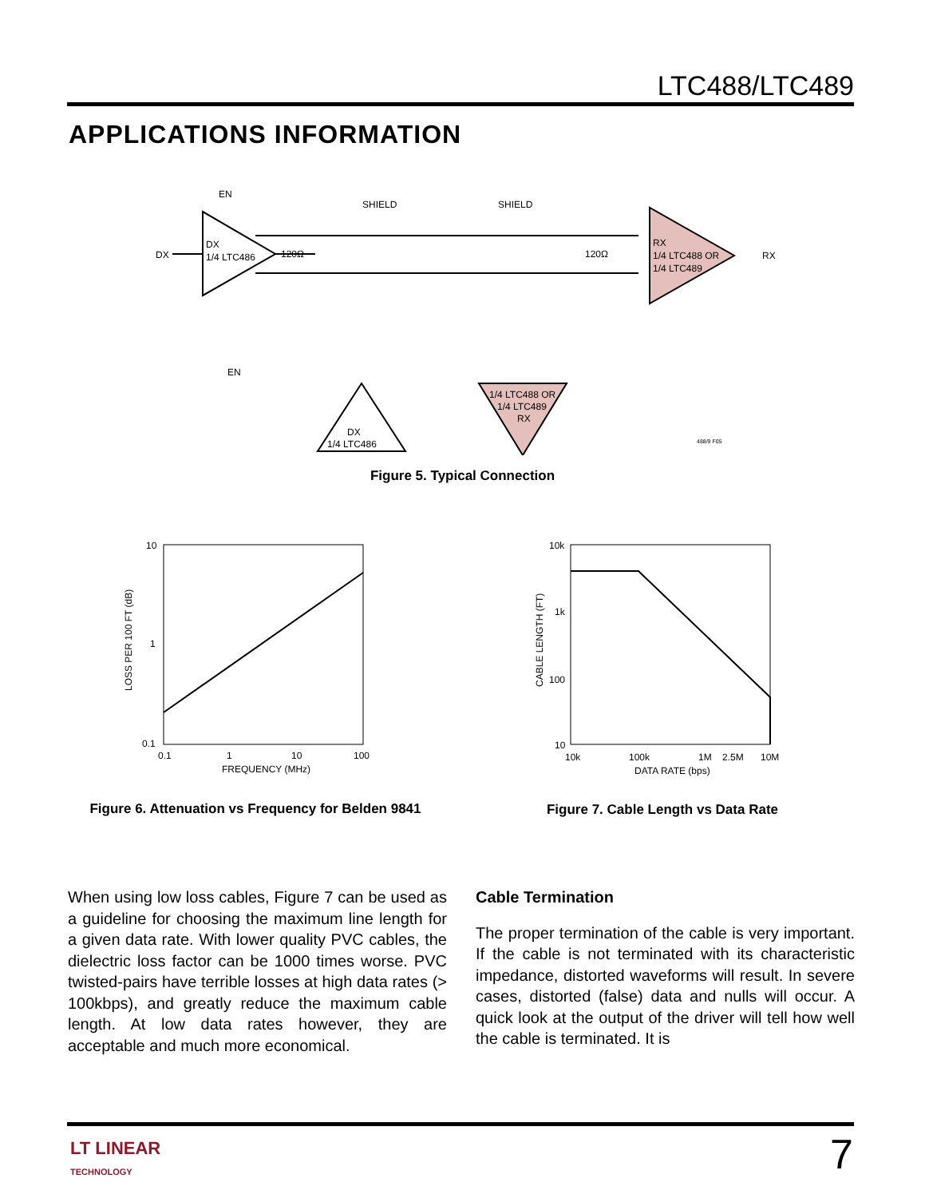LTC488/LTC489
APPLICATIONS INFORMATION
EN
DX
1/4 LTC486
DX
120Ω
EN
SHIELD
SHIELD
120Ω
RX
1/4 LTC488 OR
1/4 LTC489
RX
DX
1/4 LTC486
1/4 LTC488 OR
1/4 LTC489
RX
488/9 F05
Figure 5. Typical Connection
10
1
0.1
0.1
1
10
100
FREQUENCY (MHz)
LOSS PER 100 FT (dB)
Figure 6. Attenuation vs Frequency for Belden 9841
10k
1k
100
10
10k
100k
1M
2.5M
10M
DATA RATE (bps)
CABLE LENGTH (FT)
Figure 7. Cable Length vs Data Rate
When using low loss cables, Figure 7 can be used as a guideline for choosing the maximum line length for a given data rate. With lower quality PVC cables, the dielectric loss factor can be 1000 times worse. PVC twisted-pairs have terrible losses at high data rates (> 100kbps), and greatly reduce the maximum cable length. At low data rates however, they are acceptable and much more economical.
Cable Termination
The proper termination of the cable is very important. If the cable is not terminated with its characteristic impedance, distorted waveforms will result. In severe cases, distorted (false) data and nulls will occur. A quick look at the output of the driver will tell how well the cable is terminated. It is
LT LINEAR
TECHNOLOGY
7